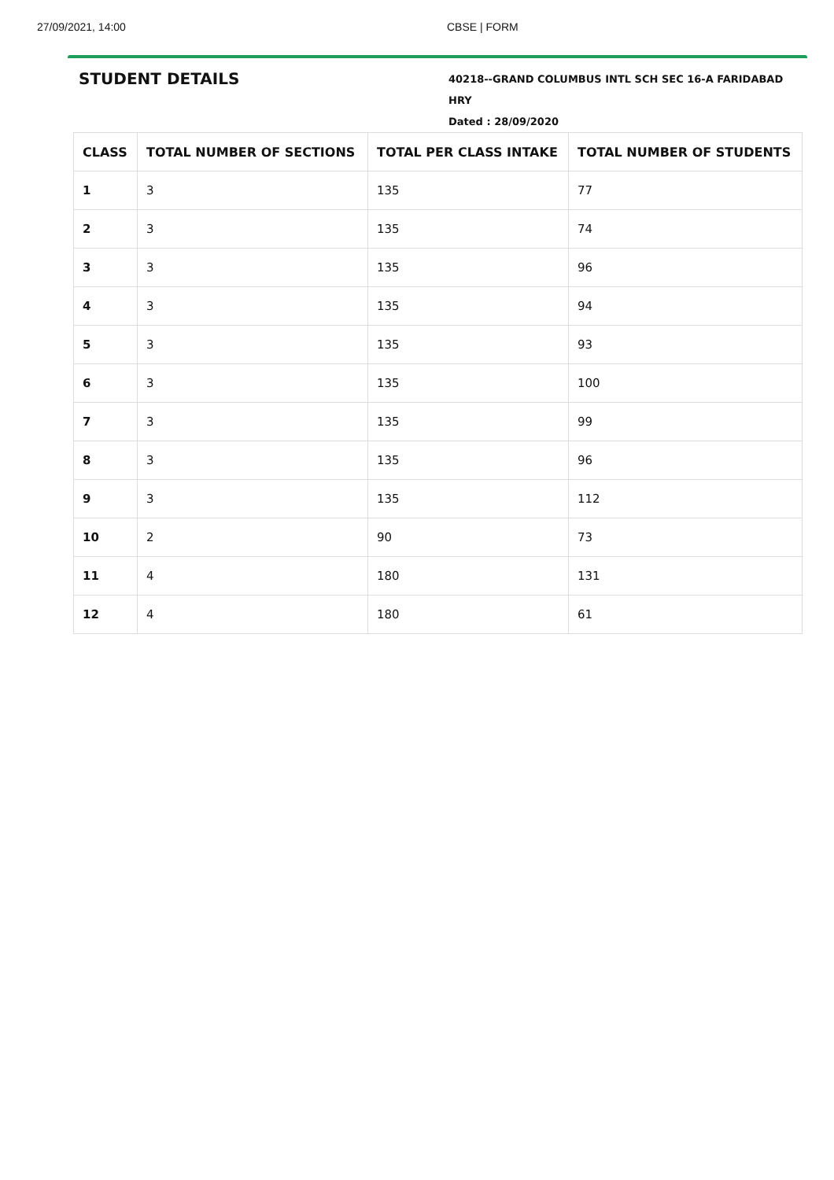27/09/2021, 14:00 CBSE | FORM
STUDENT DETAILS
40218--GRAND COLUMBUS INTL SCH SEC 16-A FARIDABAD HRY
Dated : 28/09/2020
| CLASS | TOTAL NUMBER OF SECTIONS | TOTAL PER CLASS INTAKE | TOTAL NUMBER OF STUDENTS |
| --- | --- | --- | --- |
| 1 | 3 | 135 | 77 |
| 2 | 3 | 135 | 74 |
| 3 | 3 | 135 | 96 |
| 4 | 3 | 135 | 94 |
| 5 | 3 | 135 | 93 |
| 6 | 3 | 135 | 100 |
| 7 | 3 | 135 | 99 |
| 8 | 3 | 135 | 96 |
| 9 | 3 | 135 | 112 |
| 10 | 2 | 90 | 73 |
| 11 | 4 | 180 | 131 |
| 12 | 4 | 180 | 61 |